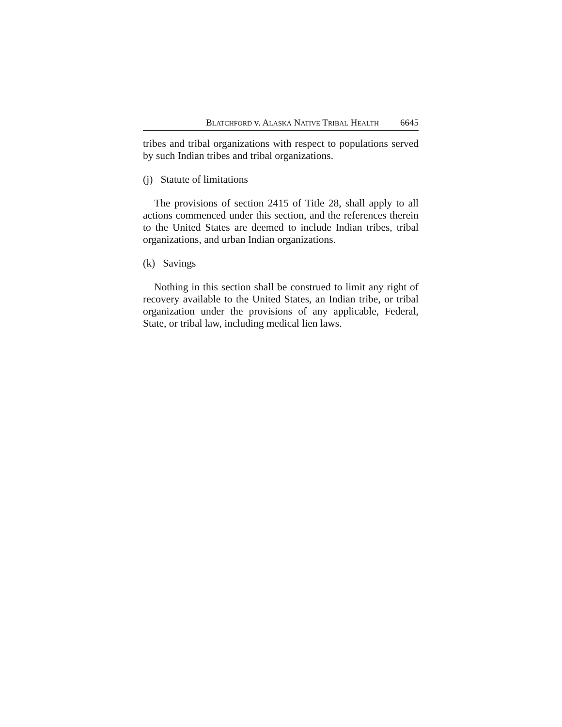BLATCHFORD v. ALASKA NATIVE TRIBAL HEALTH 6645
tribes and tribal organizations with respect to populations served by such Indian tribes and tribal organizations.
(j) Statute of limitations
The provisions of section 2415 of Title 28, shall apply to all actions commenced under this section, and the references therein to the United States are deemed to include Indian tribes, tribal organizations, and urban Indian organizations.
(k) Savings
Nothing in this section shall be construed to limit any right of recovery available to the United States, an Indian tribe, or tribal organization under the provisions of any applicable, Federal, State, or tribal law, including medical lien laws.